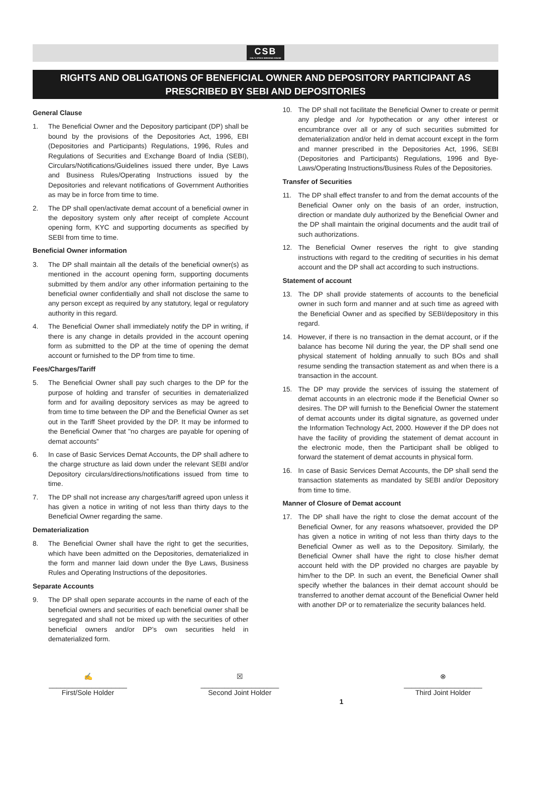CSB COL'S STOCK BROKING HOUSE
RIGHTS AND OBLIGATIONS OF BENEFICIAL OWNER AND DEPOSITORY PARTICIPANT AS
PRESCRIBED BY SEBI AND DEPOSITORIES
General Clause
1. The Beneficial Owner and the Depository participant (DP) shall be bound by the provisions of the Depositories Act, 1996, EBI (Depositories and Participants) Regulations, 1996, Rules and Regulations of Securities and Exchange Board of India (SEBI), Circulars/Notifications/Guidelines issued there under, Bye Laws and Business Rules/Operating Instructions issued by the Depositories and relevant notifications of Government Authorities as may be in force from time to time.
2. The DP shall open/activate demat account of a beneficial owner in the depository system only after receipt of complete Account opening form, KYC and supporting documents as specified by SEBI from time to time.
Beneficial Owner information
3. The DP shall maintain all the details of the beneficial owner(s) as mentioned in the account opening form, supporting documents submitted by them and/or any other information pertaining to the beneficial owner confidentially and shall not disclose the same to any person except as required by any statutory, legal or regulatory authority in this regard.
4. The Beneficial Owner shall immediately notify the DP in writing, if there is any change in details provided in the account opening form as submitted to the DP at the time of opening the demat account or furnished to the DP from time to time.
Fees/Charges/Tariff
5. The Beneficial Owner shall pay such charges to the DP for the purpose of holding and transfer of securities in dematerialized form and for availing depository services as may be agreed to from time to time between the DP and the Beneficial Owner as set out in the Tariff Sheet provided by the DP. It may be informed to the Beneficial Owner that "no charges are payable for opening of demat accounts”
6. In case of Basic Services Demat Accounts, the DP shall adhere to the charge structure as laid down under the relevant SEBI and/or Depository circulars/directions/notifications issued from time to time.
7. The DP shall not increase any charges/tariff agreed upon unless it has given a notice in writing of not less than thirty days to the Beneficial Owner regarding the same.
Dematerialization
8. The Beneficial Owner shall have the right to get the securities, which have been admitted on the Depositories, dematerialized in the form and manner laid down under the Bye Laws, Business Rules and Operating Instructions of the depositories.
Separate Accounts
9. The DP shall open separate accounts in the name of each of the beneficial owners and securities of each beneficial owner shall be segregated and shall not be mixed up with the securities of other beneficial owners and/or DP’s own securities held in dematerialized form.
10. The DP shall not facilitate the Beneficial Owner to create or permit any pledge and /or hypothecation or any other interest or encumbrance over all or any of such securities submitted for dematerialization and/or held in demat account except in the form and manner prescribed in the Depositories Act, 1996, SEBI (Depositories and Participants) Regulations, 1996 and Bye-Laws/Operating Instructions/Business Rules of the Depositories.
Transfer of Securities
11. The DP shall effect transfer to and from the demat accounts of the Beneficial Owner only on the basis of an order, instruction, direction or mandate duly authorized by the Beneficial Owner and the DP shall maintain the original documents and the audit trail of such authorizations.
12. The Beneficial Owner reserves the right to give standing instructions with regard to the crediting of securities in his demat account and the DP shall act according to such instructions.
Statement of account
13. The DP shall provide statements of accounts to the beneficial owner in such form and manner and at such time as agreed with the Beneficial Owner and as specified by SEBI/depository in this regard.
14. However, if there is no transaction in the demat account, or if the balance has become Nil during the year, the DP shall send one physical statement of holding annually to such BOs and shall resume sending the transaction statement as and when there is a transaction in the account.
15. The DP may provide the services of issuing the statement of demat accounts in an electronic mode if the Beneficial Owner so desires. The DP will furnish to the Beneficial Owner the statement of demat accounts under its digital signature, as governed under the Information Technology Act, 2000. However if the DP does not have the facility of providing the statement of demat account in the electronic mode, then the Participant shall be obliged to forward the statement of demat accounts in physical form.
16. In case of Basic Services Demat Accounts, the DP shall send the transaction statements as mandated by SEBI and/or Depository from time to time.
Manner of Closure of Demat account
17. The DP shall have the right to close the demat account of the Beneficial Owner, for any reasons whatsoever, provided the DP has given a notice in writing of not less than thirty days to the Beneficial Owner as well as to the Depository. Similarly, the Beneficial Owner shall have the right to close his/her demat account held with the DP provided no charges are payable by him/her to the DP. In such an event, the Beneficial Owner shall specify whether the balances in their demat account should be transferred to another demat account of the Beneficial Owner held with another DP or to rematerialize the security balances held.
✍
____________________
First/Sole Holder
☒
____________________
Second Joint Holder
1
⊗
____________________
Third Joint Holder